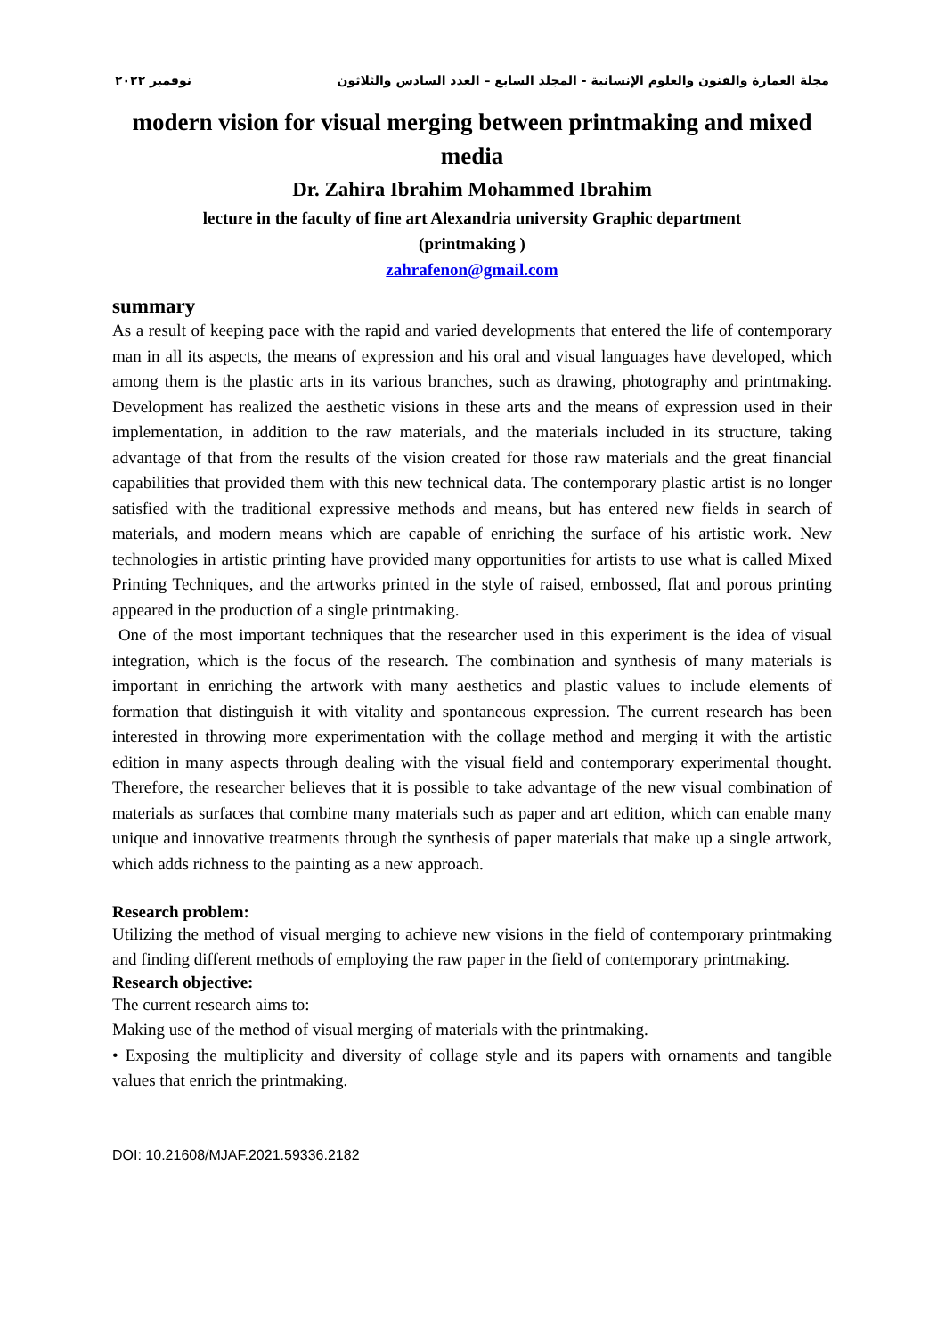نوفمبر ٢٠٢٢ مجلة العمارة والفنون والعلوم الإنسانية - المجلد السابع – العدد السادس والثلاثون
modern vision for visual merging between printmaking and mixed media
Dr. Zahira Ibrahim Mohammed Ibrahim
lecture in the faculty of fine art Alexandria university Graphic department
(printmaking )
zahrafenon@gmail.com
summary
As a result of keeping pace with the rapid and varied developments that entered the life of contemporary man in all its aspects, the means of expression and his oral and visual languages have developed, which among them is the plastic arts in its various branches, such as drawing, photography and printmaking. Development has realized the aesthetic visions in these arts and the means of expression used in their implementation, in addition to the raw materials, and the materials included in its structure, taking advantage of that from the results of the vision created for those raw materials and the great financial capabilities that provided them with this new technical data. The contemporary plastic artist is no longer satisfied with the traditional expressive methods and means, but has entered new fields in search of materials, and modern means which are capable of enriching the surface of his artistic work. New technologies in artistic printing have provided many opportunities for artists to use what is called Mixed Printing Techniques, and the artworks printed in the style of raised, embossed, flat and porous printing appeared in the production of a single printmaking.
One of the most important techniques that the researcher used in this experiment is the idea of visual integration, which is the focus of the research. The combination and synthesis of many materials is important in enriching the artwork with many aesthetics and plastic values to include elements of formation that distinguish it with vitality and spontaneous expression. The current research has been interested in throwing more experimentation with the collage method and merging it with the artistic edition in many aspects through dealing with the visual field and contemporary experimental thought. Therefore, the researcher believes that it is possible to take advantage of the new visual combination of materials as surfaces that combine many materials such as paper and art edition, which can enable many unique and innovative treatments through the synthesis of paper materials that make up a single artwork, which adds richness to the painting as a new approach.
Research problem:
Utilizing the method of visual merging to achieve new visions in the field of contemporary printmaking and finding different methods of employing the raw paper in the field of contemporary printmaking.
Research objective:
The current research aims to:
Making use of the method of visual merging of materials with the printmaking.
• Exposing the multiplicity and diversity of collage style and its papers with ornaments and tangible values that enrich the printmaking.
DOI: 10.21608/MJAF.2021.59336.2182